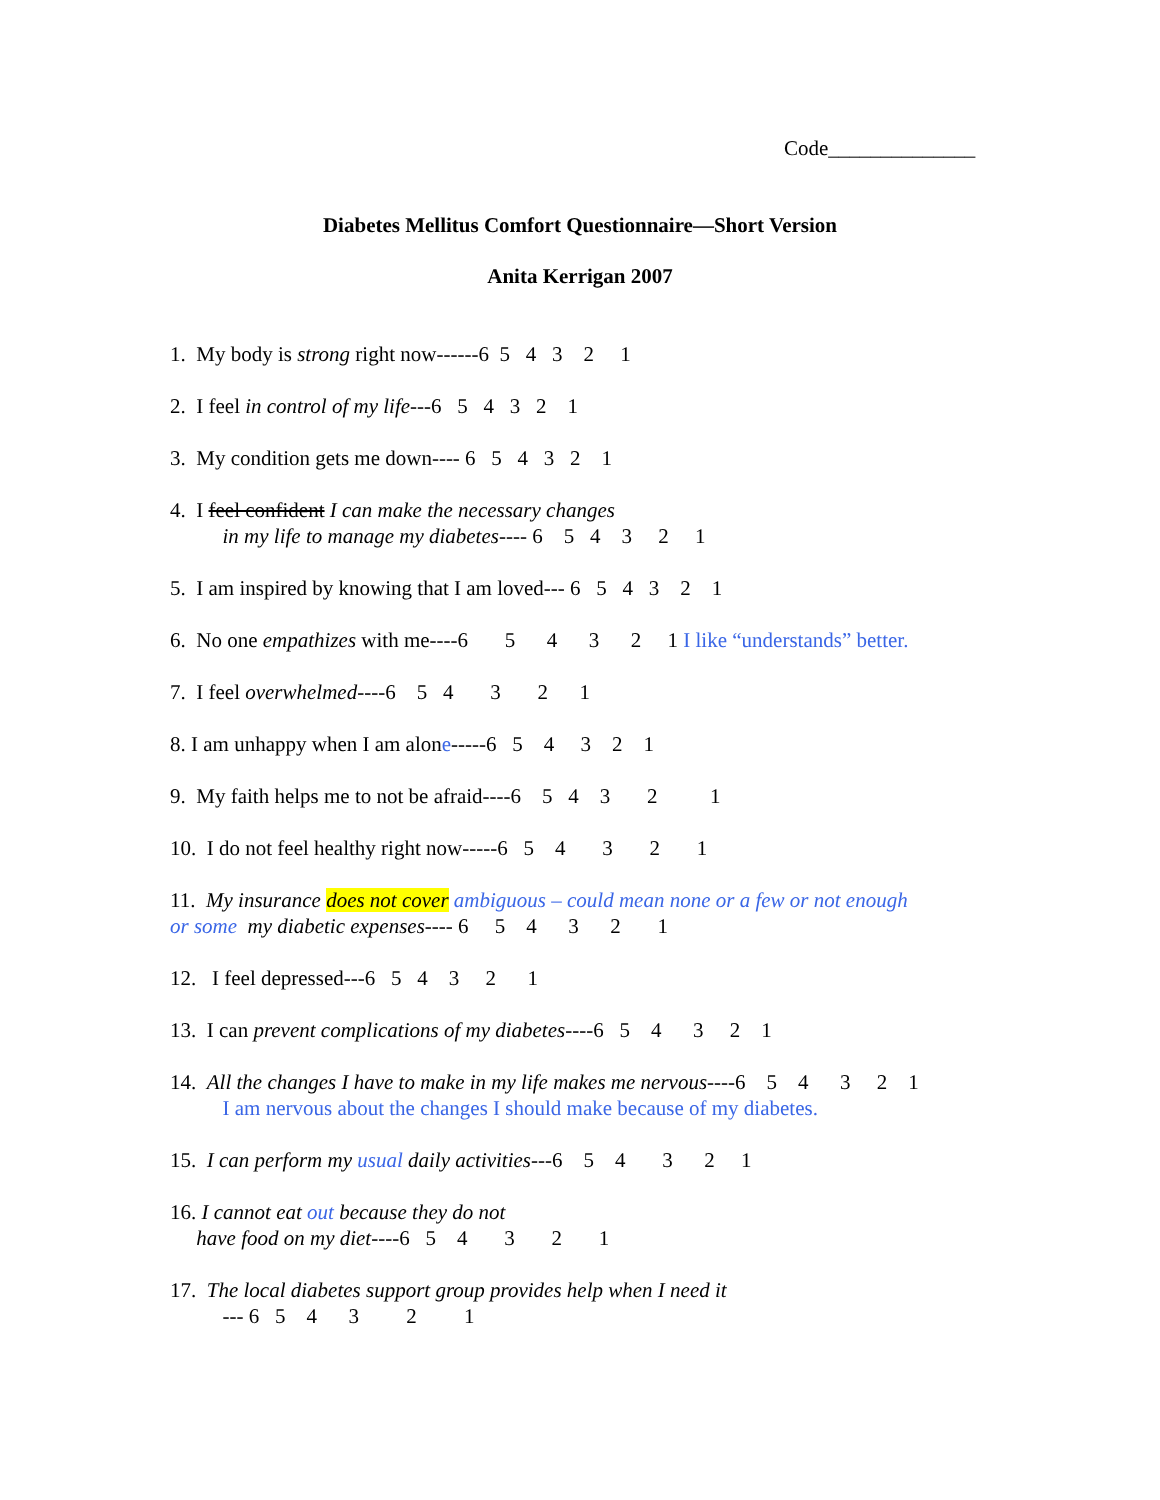Code______________
Diabetes Mellitus Comfort Questionnaire—Short Version
Anita Kerrigan 2007
1. My body is strong right now------6 5 4 3 2 1
2. I feel in control of my life---6 5 4 3 2 1
3. My condition gets me down---- 6 5 4 3 2 1
4. I feel confident I can make the necessary changes
in my life to manage my diabetes---- 6 5 4 3 2 1
5. I am inspired by knowing that I am loved--- 6 5 4 3 2 1
6. No one empathizes with me----6 5 4 3 2 1 I like “understands” better.
7. I feel overwhelmed----6 5 4 3 2 1
8. I am unhappy when I am alone-----6 5 4 3 2 1
9. My faith helps me to not be afraid----6 5 4 3 2 1
10. I do not feel healthy right now-----6 5 4 3 2 1
11. My insurance does not cover ambiguous – could mean none or a few or not enough
or some my diabetic expenses---- 6 5 4 3 2 1
12. I feel depressed---6 5 4 3 2 1
13. I can prevent complications of my diabetes----6 5 4 3 2 1
14. All the changes I have to make in my life makes me nervous----6 5 4 3 2 1
I am nervous about the changes I should make because of my diabetes.
15. I can perform my usual daily activities---6 5 4 3 2 1
16. I cannot eat out because they do not
have food on my diet----6 5 4 3 2 1
17. The local diabetes support group provides help when I need it
--- 6 5 4 3 2 1